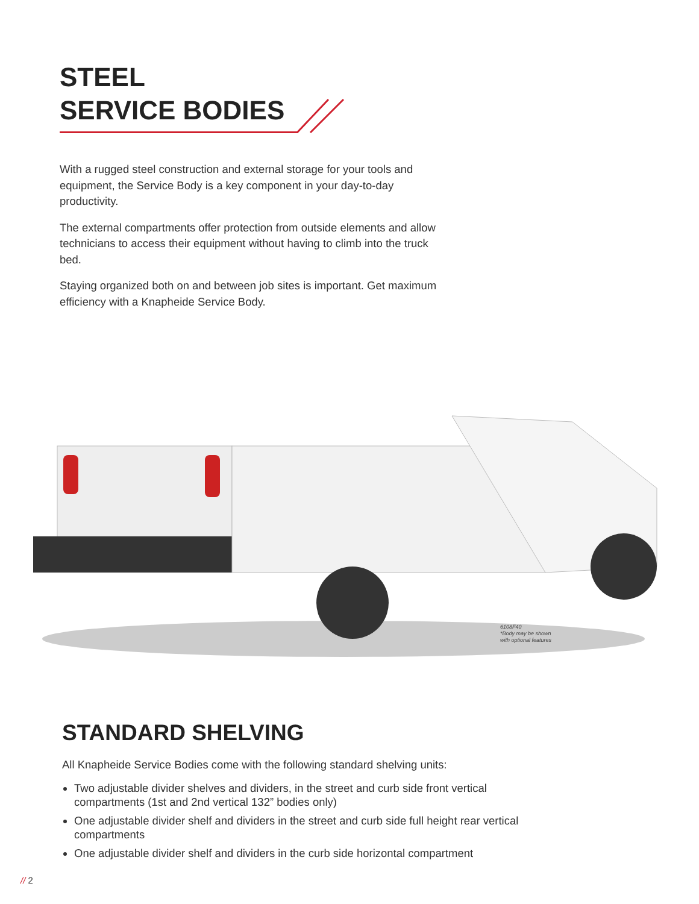STEEL
SERVICE BODIES
With a rugged steel construction and external storage for your tools and equipment, the Service Body is a key component in your day-to-day productivity.
The external compartments offer protection from outside elements and allow technicians to access their equipment without having to climb into the truck bed.
Staying organized both on and between job sites is important. Get maximum efficiency with a Knapheide Service Body.
6108F40
*Body may be shown
with optional features
STANDARD SHELVING
All Knapheide Service Bodies come with the following standard shelving units:
Two adjustable divider shelves and dividers, in the street and curb side front vertical compartments (1st and 2nd vertical 132” bodies only)
One adjustable divider shelf and dividers in the street and curb side full height rear vertical compartments
One adjustable divider shelf and dividers in the curb side horizontal compartment
// 2